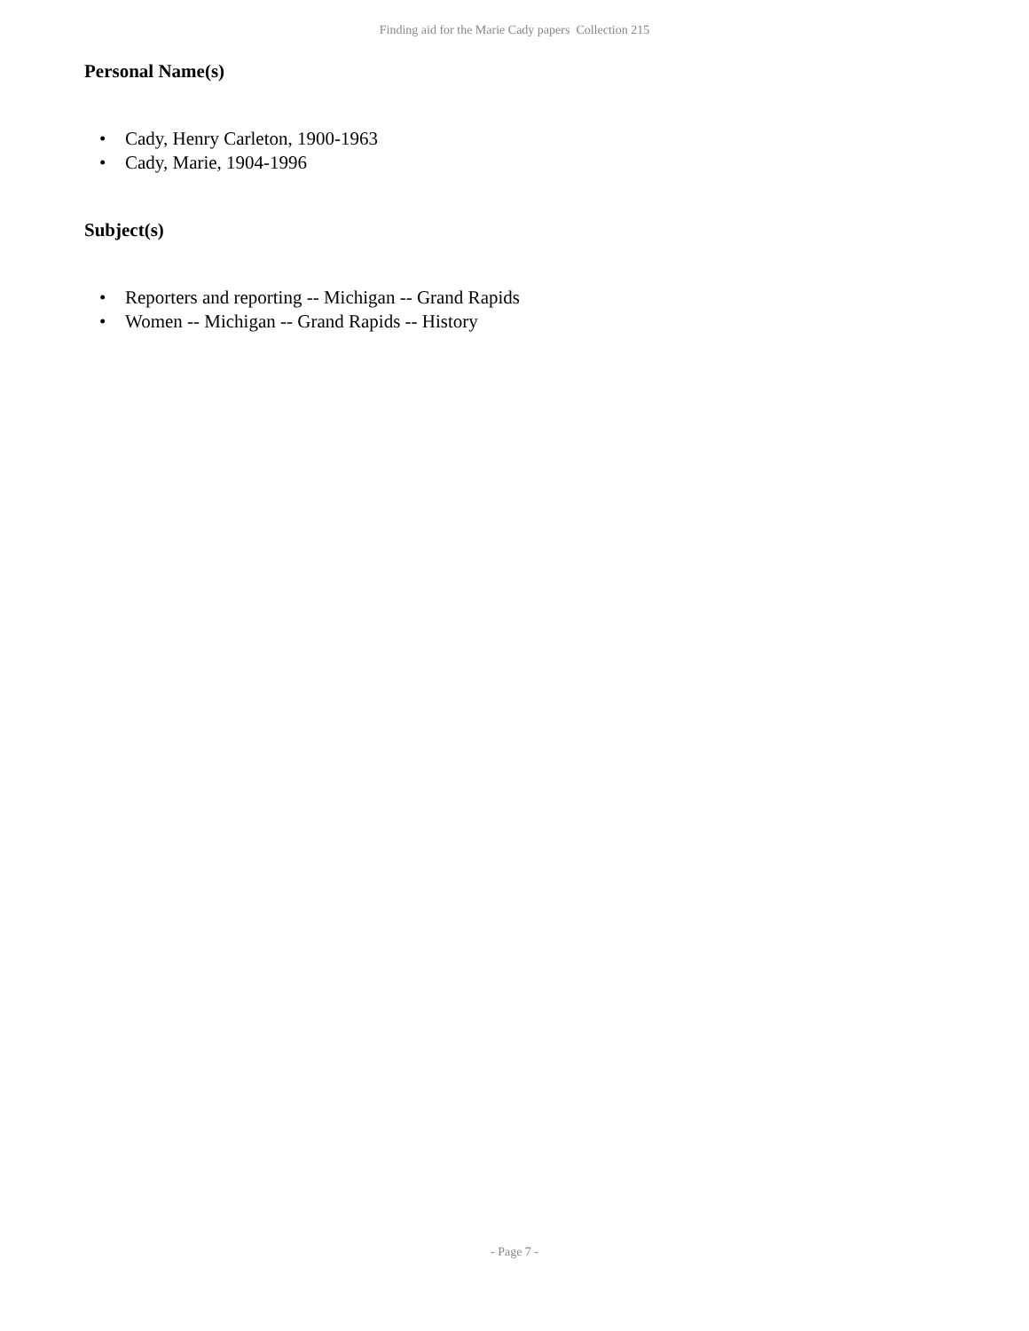Finding aid for the Marie Cady papers Collection 215
Personal Name(s)
• Cady, Henry Carleton, 1900-1963
• Cady, Marie, 1904-1996
Subject(s)
• Reporters and reporting -- Michigan -- Grand Rapids
• Women -- Michigan -- Grand Rapids -- History
- Page 7 -